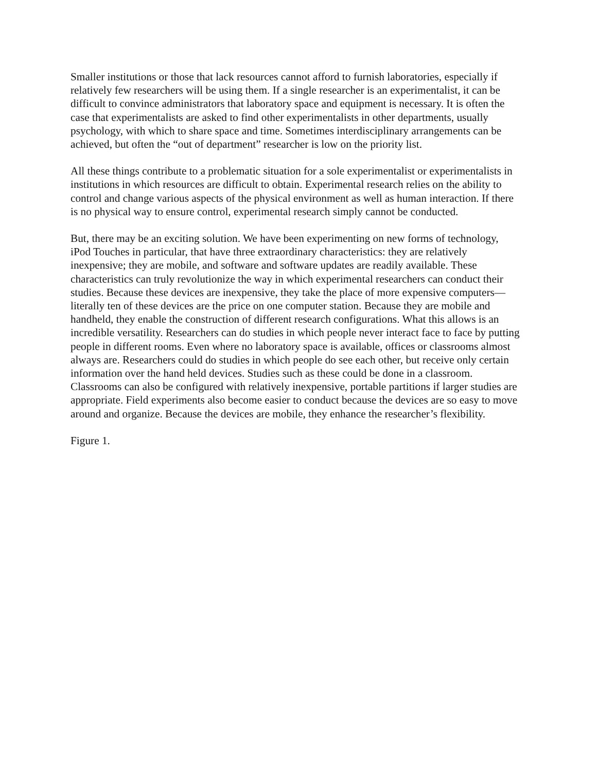Smaller institutions or those that lack resources cannot afford to furnish laboratories, especially if relatively few researchers will be using them. If a single researcher is an experimentalist, it can be difficult to convince administrators that laboratory space and equipment is necessary. It is often the case that experimentalists are asked to find other experimentalists in other departments, usually psychology, with which to share space and time. Sometimes interdisciplinary arrangements can be achieved, but often the “out of department” researcher is low on the priority list.
All these things contribute to a problematic situation for a sole experimentalist or experimentalists in institutions in which resources are difficult to obtain. Experimental research relies on the ability to control and change various aspects of the physical environment as well as human interaction. If there is no physical way to ensure control, experimental research simply cannot be conducted.
But, there may be an exciting solution. We have been experimenting on new forms of technology, iPod Touches in particular, that have three extraordinary characteristics: they are relatively inexpensive; they are mobile, and software and software updates are readily available. These characteristics can truly revolutionize the way in which experimental researchers can conduct their studies. Because these devices are inexpensive, they take the place of more expensive computers—literally ten of these devices are the price on one computer station. Because they are mobile and handheld, they enable the construction of different research configurations. What this allows is an incredible versatility. Researchers can do studies in which people never interact face to face by putting people in different rooms. Even where no laboratory space is available, offices or classrooms almost always are. Researchers could do studies in which people do see each other, but receive only certain information over the hand held devices. Studies such as these could be done in a classroom. Classrooms can also be configured with relatively inexpensive, portable partitions if larger studies are appropriate. Field experiments also become easier to conduct because the devices are so easy to move around and organize. Because the devices are mobile, they enhance the researcher’s flexibility.
Figure 1.